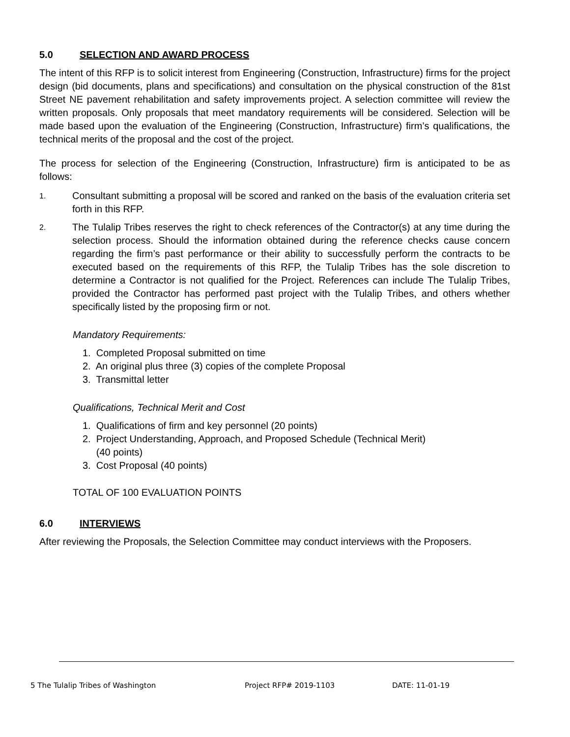5.0 SELECTION AND AWARD PROCESS
The intent of this RFP is to solicit interest from Engineering (Construction, Infrastructure) firms for the project design (bid documents, plans and specifications) and consultation on the physical construction of the 81st Street NE pavement rehabilitation and safety improvements project. A selection committee will review the written proposals. Only proposals that meet mandatory requirements will be considered. Selection will be made based upon the evaluation of the Engineering (Construction, Infrastructure) firm’s qualifications, the technical merits of the proposal and the cost of the project.
The process for selection of the Engineering (Construction, Infrastructure) firm is anticipated to be as follows:
1.
Consultant submitting a proposal will be scored and ranked on the basis of the evaluation criteria set forth in this RFP.
2.
The Tulalip Tribes reserves the right to check references of the Contractor(s) at any time during the selection process. Should the information obtained during the reference checks cause concern regarding the firm’s past performance or their ability to successfully perform the contracts to be executed based on the requirements of this RFP, the Tulalip Tribes has the sole discretion to determine a Contractor is not qualified for the Project. References can include The Tulalip Tribes, provided the Contractor has performed past project with the Tulalip Tribes, and others whether specifically listed by the proposing firm or not.
Mandatory Requirements:
1. Completed Proposal submitted on time
2. An original plus three (3) copies of the complete Proposal
3. Transmittal letter
Qualifications, Technical Merit and Cost
1. Qualifications of firm and key personnel (20 points)
2. Project Understanding, Approach, and Proposed Schedule (Technical Merit)
(40 points)
3. Cost Proposal (40 points)
TOTAL OF 100 EVALUATION POINTS
6.0 INTERVIEWS
After reviewing the Proposals, the Selection Committee may conduct interviews with the Proposers.
5 The Tulalip Tribes of Washington Project RFP# 2019-1103 DATE: 11-01-19